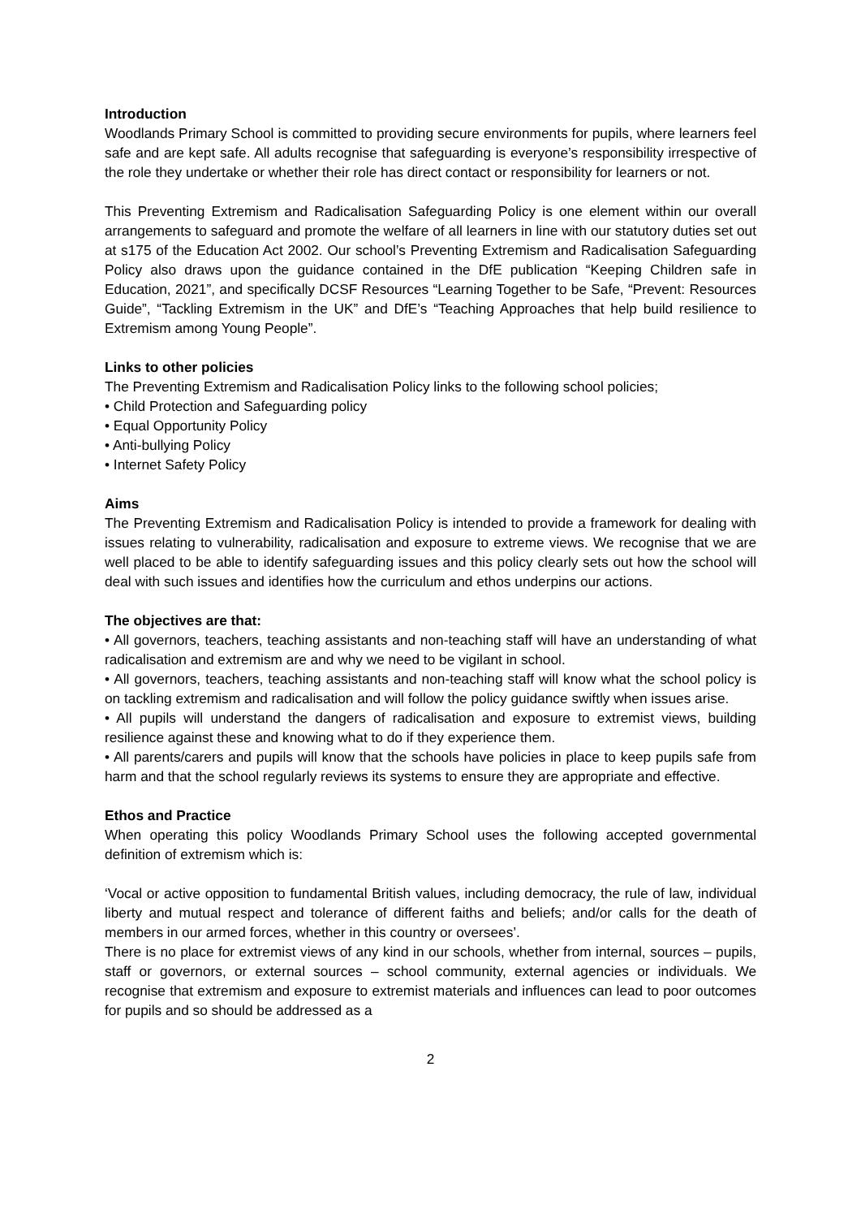Introduction
Woodlands Primary School is committed to providing secure environments for pupils, where learners feel safe and are kept safe. All adults recognise that safeguarding is everyone’s responsibility irrespective of the role they undertake or whether their role has direct contact or responsibility for learners or not.
This Preventing Extremism and Radicalisation Safeguarding Policy is one element within our overall arrangements to safeguard and promote the welfare of all learners in line with our statutory duties set out at s175 of the Education Act 2002. Our school’s Preventing Extremism and Radicalisation Safeguarding Policy also draws upon the guidance contained in the DfE publication “Keeping Children safe in Education, 2021”, and specifically DCSF Resources “Learning Together to be Safe, “Prevent: Resources Guide”, “Tackling Extremism in the UK” and DfE’s “Teaching Approaches that help build resilience to Extremism among Young People”.
Links to other policies
The Preventing Extremism and Radicalisation Policy links to the following school policies;
• Child Protection and Safeguarding policy
• Equal Opportunity Policy
• Anti-bullying Policy
• Internet Safety Policy
Aims
The Preventing Extremism and Radicalisation Policy is intended to provide a framework for dealing with issues relating to vulnerability, radicalisation and exposure to extreme views. We recognise that we are well placed to be able to identify safeguarding issues and this policy clearly sets out how the school will deal with such issues and identifies how the curriculum and ethos underpins our actions.
The objectives are that:
• All governors, teachers, teaching assistants and non-teaching staff will have an understanding of what radicalisation and extremism are and why we need to be vigilant in school.
• All governors, teachers, teaching assistants and non-teaching staff will know what the school policy is on tackling extremism and radicalisation and will follow the policy guidance swiftly when issues arise.
• All pupils will understand the dangers of radicalisation and exposure to extremist views, building resilience against these and knowing what to do if they experience them.
• All parents/carers and pupils will know that the schools have policies in place to keep pupils safe from harm and that the school regularly reviews its systems to ensure they are appropriate and effective.
Ethos and Practice
When operating this policy Woodlands Primary School uses the following accepted governmental definition of extremism which is:
‘Vocal or active opposition to fundamental British values, including democracy, the rule of law, individual liberty and mutual respect and tolerance of different faiths and beliefs; and/or calls for the death of members in our armed forces, whether in this country or oversees’.
There is no place for extremist views of any kind in our schools, whether from internal, sources – pupils, staff or governors, or external sources – school community, external agencies or individuals. We recognise that extremism and exposure to extremist materials and influences can lead to poor outcomes for pupils and so should be addressed as a
2